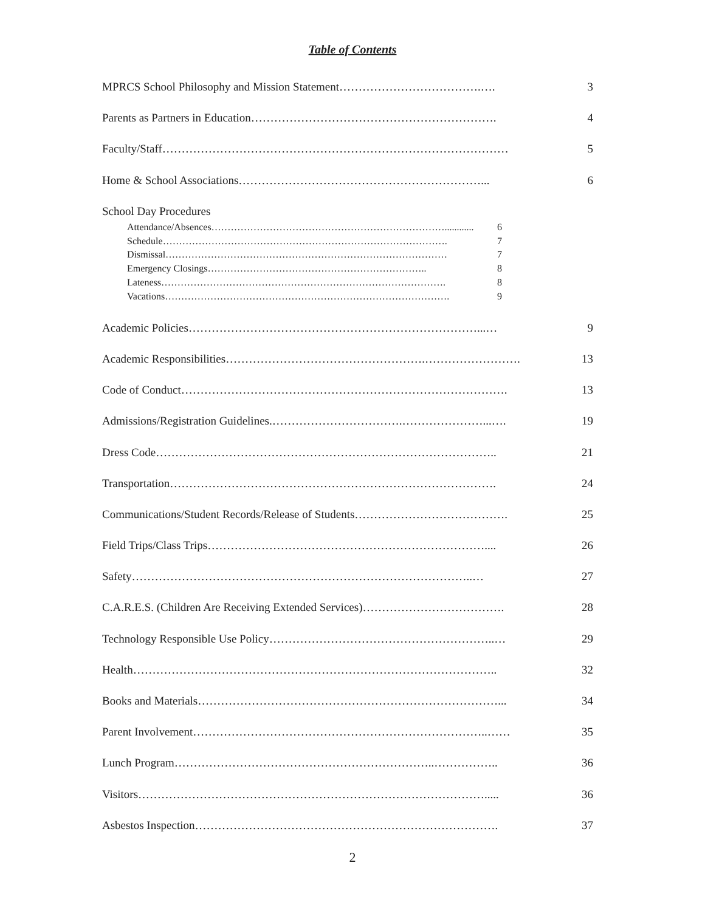Table of Contents
MPRCS School Philosophy and Mission Statement……………………………….…. 3
Parents as Partners in Education………………………………………………………. 4
Faculty/Staff……………………………………………………………………………… 5
Home & School Associations………………………………………………………... 6
School Day Procedures
Attendance/Absences………………………………………………………………............ 6
Schedule……………………………………………………………………………. 7
Dismissal…………………………………………………………………………… 7
Emergency Closings………………………………………………………….. 8
Lateness……………………………………………………………………………. 8
Vacations……………………………………………………………………………. 9
Academic Policies…………………………………………………………………...… 9
Academic Responsibilities…………………………………………….……………………. 13
Code of Conduct…………………………………………………………………………. 13
Admissions/Registration Guidelines.…………………………….…………………...…. 19
Dress Code…………………………………………………………………………….. 21
Transportation…………………………………………………………………………. 24
Communications/Student Records/Release of Students…………………………………. 25
Field Trips/Class Trips……………………………………………………………….... 26
Safety……………………………………………………………………………..… 27
C.A.R.E.S. (Children Are Receiving Extended Services)………………………………. 28
Technology Responsible Use Policy…………………………………………………..… 29
Health………………………………………………………………………………….. 32
Books and Materials……………………………………………………………………... 34
Parent Involvement…………………………………………………………………..…… 35
Lunch Program…………………………………………………………..…………….. 36
Visitors………………………………………………………………………………..... 36
Asbestos Inspection……………………………………………………………………. 37
2